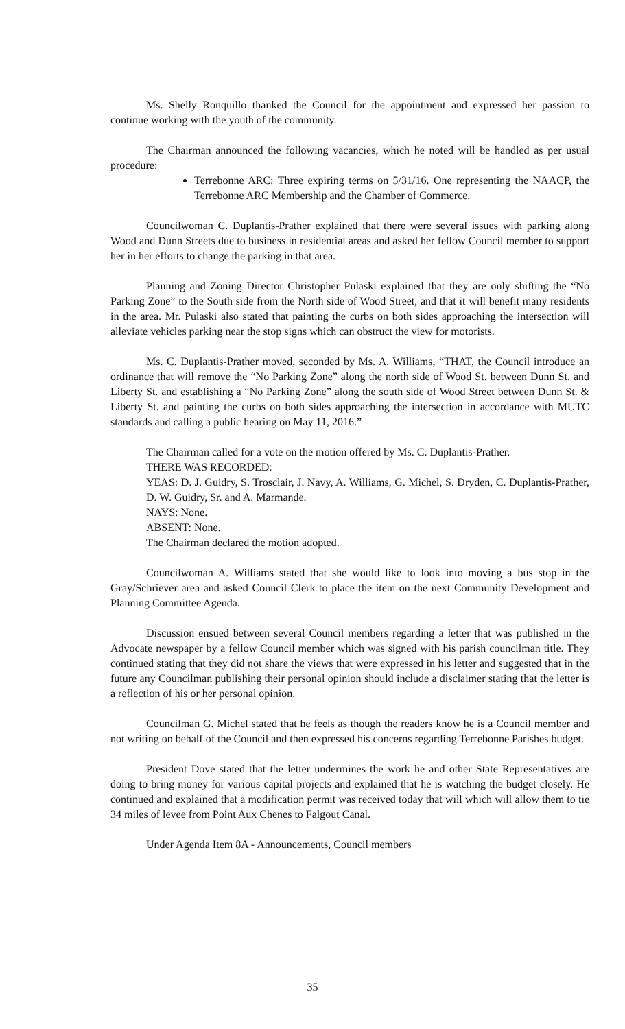Ms. Shelly Ronquillo thanked the Council for the appointment and expressed her passion to continue working with the youth of the community.
The Chairman announced the following vacancies, which he noted will be handled as per usual procedure:
Terrebonne ARC: Three expiring terms on 5/31/16. One representing the NAACP, the Terrebonne ARC Membership and the Chamber of Commerce.
Councilwoman C. Duplantis-Prather explained that there were several issues with parking along Wood and Dunn Streets due to business in residential areas and asked her fellow Council member to support her in her efforts to change the parking in that area.
Planning and Zoning Director Christopher Pulaski explained that they are only shifting the “No Parking Zone” to the South side from the North side of Wood Street, and that it will benefit many residents in the area. Mr. Pulaski also stated that painting the curbs on both sides approaching the intersection will alleviate vehicles parking near the stop signs which can obstruct the view for motorists.
Ms. C. Duplantis-Prather moved, seconded by Ms. A. Williams, “THAT, the Council introduce an ordinance that will remove the “No Parking Zone” along the north side of Wood St. between Dunn St. and Liberty St. and establishing a “No Parking Zone” along the south side of Wood Street between Dunn St. & Liberty St. and painting the curbs on both sides approaching the intersection in accordance with MUTC standards and calling a public hearing on May 11, 2016.”
The Chairman called for a vote on the motion offered by Ms. C. Duplantis-Prather.
THERE WAS RECORDED:
YEAS: D. J. Guidry, S. Trosclair, J. Navy, A. Williams, G. Michel, S. Dryden, C. Duplantis-Prather, D. W. Guidry, Sr. and A. Marmande.
NAYS: None.
ABSENT: None.
The Chairman declared the motion adopted.
Councilwoman A. Williams stated that she would like to look into moving a bus stop in the Gray/Schriever area and asked Council Clerk to place the item on the next Community Development and Planning Committee Agenda.
Discussion ensued between several Council members regarding a letter that was published in the Advocate newspaper by a fellow Council member which was signed with his parish councilman title. They continued stating that they did not share the views that were expressed in his letter and suggested that in the future any Councilman publishing their personal opinion should include a disclaimer stating that the letter is a reflection of his or her personal opinion.
Councilman G. Michel stated that he feels as though the readers know he is a Council member and not writing on behalf of the Council and then expressed his concerns regarding Terrebonne Parishes budget.
President Dove stated that the letter undermines the work he and other State Representatives are doing to bring money for various capital projects and explained that he is watching the budget closely. He continued and explained that a modification permit was received today that will which will allow them to tie 34 miles of levee from Point Aux Chenes to Falgout Canal.
Under Agenda Item 8A - Announcements, Council members
35